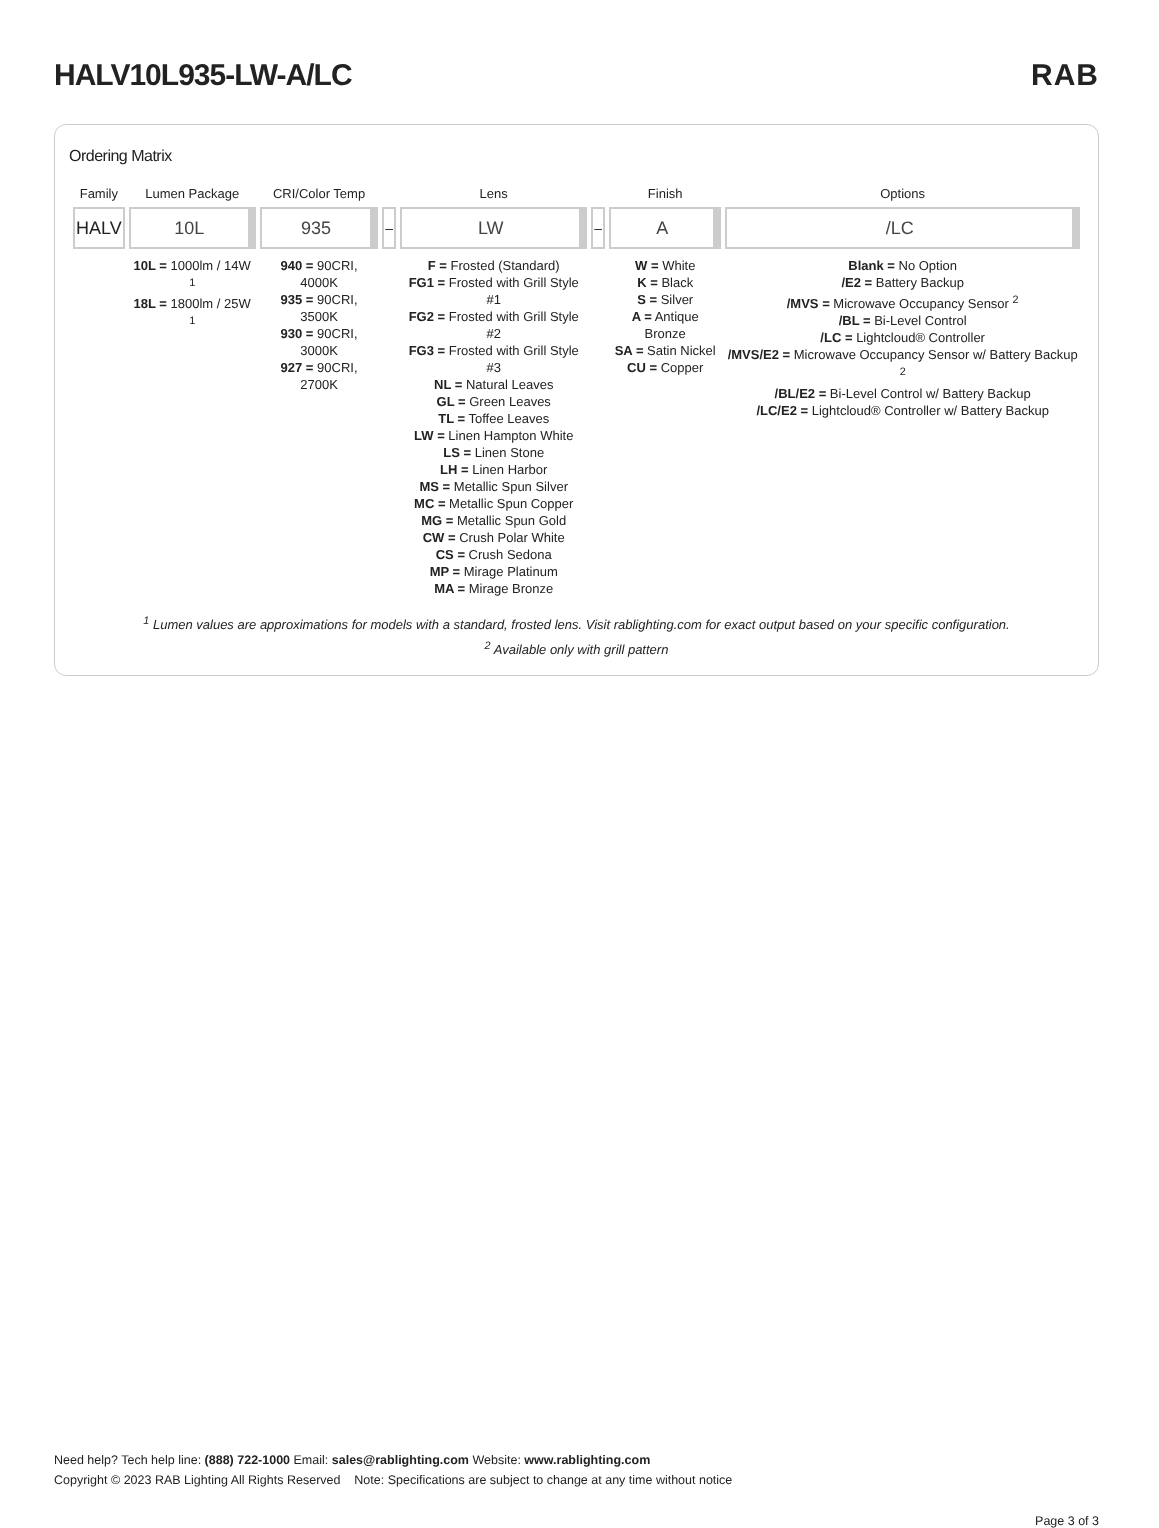HALV10L935-LW-A/LC RAB
Ordering Matrix
| Family | Lumen Package | CRI/Color Temp | | Lens | | Finish | Options |
| --- | --- | --- | --- | --- | --- | --- | --- |
| HALV | 10L | 935 | – | LW | – | A | /LC |
| | 10L = 1000lm / 14W <sup>1</sup> 18L = 1800lm / 25W <sup>1</sup> | 940 = 90CRI, 4000K 935 = 90CRI, 3500K 930 = 90CRI, 3000K 927 = 90CRI, 2700K | | F = Frosted (Standard) FG1 = Frosted with Grill Style #1 FG2 = Frosted with Grill Style #2 FG3 = Frosted with Grill Style #3 NL = Natural Leaves GL = Green Leaves TL = Toffee Leaves LW = Linen Hampton White LS = Linen Stone LH = Linen Harbor MS = Metallic Spun Silver MC = Metallic Spun Copper MG = Metallic Spun Gold CW = Crush Polar White CS = Crush Sedona MP = Mirage Platinum MA = Mirage Bronze | | W = White K = Black S = Silver A = Antique Bronze SA = Satin Nickel CU = Copper | Blank = No Option /E2 = Battery Backup /MVS = Microwave Occupancy Sensor <sup>2</sup> /BL = Bi-Level Control /LC = Lightcloud® Controller /MVS/E2 = Microwave Occupancy Sensor w/ Battery Backup <sup>2</sup> /BL/E2 = Bi-Level Control w/ Battery Backup /LC/E2 = Lightcloud® Controller w/ Battery Backup |
<sup>1</sup> Lumen values are approximations for models with a standard, frosted lens. Visit rablighting.com for exact output based on your specific configuration.
<sup>2</sup> Available only with grill pattern
Need help? Tech help line: (888) 722-1000 Email: sales@rablighting.com Website: www.rablighting.com
Copyright © 2023 RAB Lighting All Rights Reserved Note: Specifications are subject to change at any time without notice
Page 3 of 3